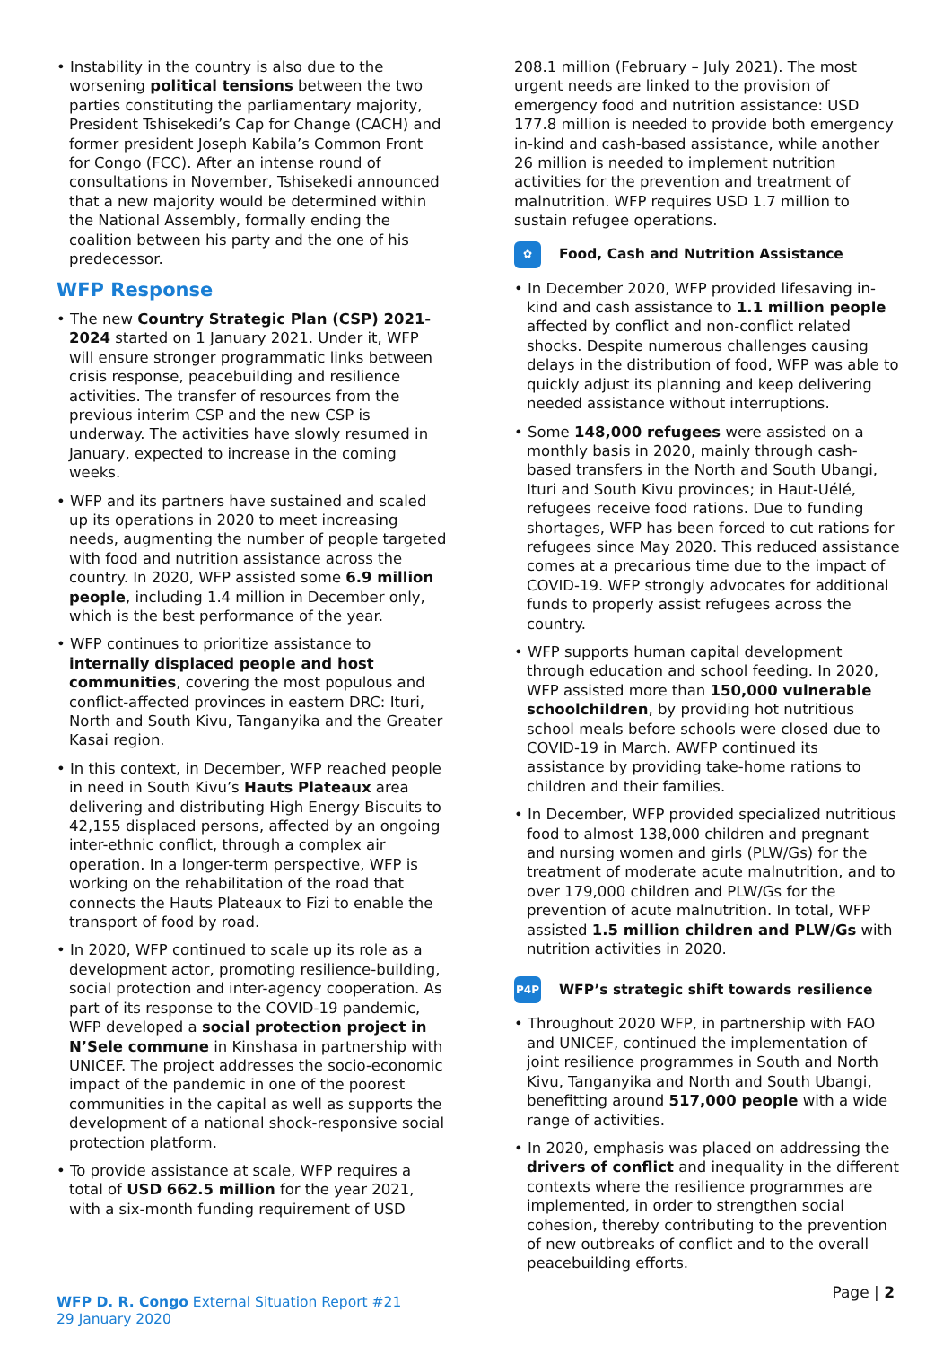• Instability in the country is also due to the worsening political tensions between the two parties constituting the parliamentary majority, President Tshisekedi’s Cap for Change (CACH) and former president Joseph Kabila’s Common Front for Congo (FCC). After an intense round of consultations in November, Tshisekedi announced that a new majority would be determined within the National Assembly, formally ending the coalition between his party and the one of his predecessor.
WFP Response
• The new Country Strategic Plan (CSP) 2021-2024 started on 1 January 2021. Under it, WFP will ensure stronger programmatic links between crisis response, peacebuilding and resilience activities. The transfer of resources from the previous interim CSP and the new CSP is underway. The activities have slowly resumed in January, expected to increase in the coming weeks.
• WFP and its partners have sustained and scaled up its operations in 2020 to meet increasing needs, augmenting the number of people targeted with food and nutrition assistance across the country. In 2020, WFP assisted some 6.9 million people, including 1.4 million in December only, which is the best performance of the year.
• WFP continues to prioritize assistance to internally displaced people and host communities, covering the most populous and conflict-affected provinces in eastern DRC: Ituri, North and South Kivu, Tanganyika and the Greater Kasai region.
• In this context, in December, WFP reached people in need in South Kivu’s Hauts Plateaux area delivering and distributing High Energy Biscuits to 42,155 displaced persons, affected by an ongoing inter-ethnic conflict, through a complex air operation. In a longer-term perspective, WFP is working on the rehabilitation of the road that connects the Hauts Plateaux to Fizi to enable the transport of food by road.
• In 2020, WFP continued to scale up its role as a development actor, promoting resilience-building, social protection and inter-agency cooperation. As part of its response to the COVID-19 pandemic, WFP developed a social protection project in N’Sele commune in Kinshasa in partnership with UNICEF. The project addresses the socio-economic impact of the pandemic in one of the poorest communities in the capital as well as supports the development of a national shock-responsive social protection platform.
• To provide assistance at scale, WFP requires a total of USD 662.5 million for the year 2021, with a six-month funding requirement of USD
208.1 million (February – July 2021). The most urgent needs are linked to the provision of emergency food and nutrition assistance: USD 177.8 million is needed to provide both emergency in-kind and cash-based assistance, while another 26 million is needed to implement nutrition activities for the prevention and treatment of malnutrition. WFP requires USD 1.7 million to sustain refugee operations.
✿
Food, Cash and Nutrition Assistance
• In December 2020, WFP provided lifesaving in-kind and cash assistance to 1.1 million people affected by conflict and non-conflict related shocks. Despite numerous challenges causing delays in the distribution of food, WFP was able to quickly adjust its planning and keep delivering needed assistance without interruptions.
• Some 148,000 refugees were assisted on a monthly basis in 2020, mainly through cash-based transfers in the North and South Ubangi, Ituri and South Kivu provinces; in Haut-Uélé, refugees receive food rations. Due to funding shortages, WFP has been forced to cut rations for refugees since May 2020. This reduced assistance comes at a precarious time due to the impact of COVID-19. WFP strongly advocates for additional funds to properly assist refugees across the country.
• WFP supports human capital development through education and school feeding. In 2020, WFP assisted more than 150,000 vulnerable schoolchildren, by providing hot nutritious school meals before schools were closed due to COVID-19 in March. AWFP continued its assistance by providing take-home rations to children and their families.
• In December, WFP provided specialized nutritious food to almost 138,000 children and pregnant and nursing women and girls (PLW/Gs) for the treatment of moderate acute malnutrition, and to over 179,000 children and PLW/Gs for the prevention of acute malnutrition. In total, WFP assisted 1.5 million children and PLW/Gs with nutrition activities in 2020.
P4P
WFP’s strategic shift towards resilience
• Throughout 2020 WFP, in partnership with FAO and UNICEF, continued the implementation of joint resilience programmes in South and North Kivu, Tanganyika and North and South Ubangi, benefitting around 517,000 people with a wide range of activities.
• In 2020, emphasis was placed on addressing the drivers of conflict and inequality in the different contexts where the resilience programmes are implemented, in order to strengthen social cohesion, thereby contributing to the prevention of new outbreaks of conflict and to the overall peacebuilding efforts.
WFP D. R. Congo External Situation Report #21
29 January 2020
Page | 2